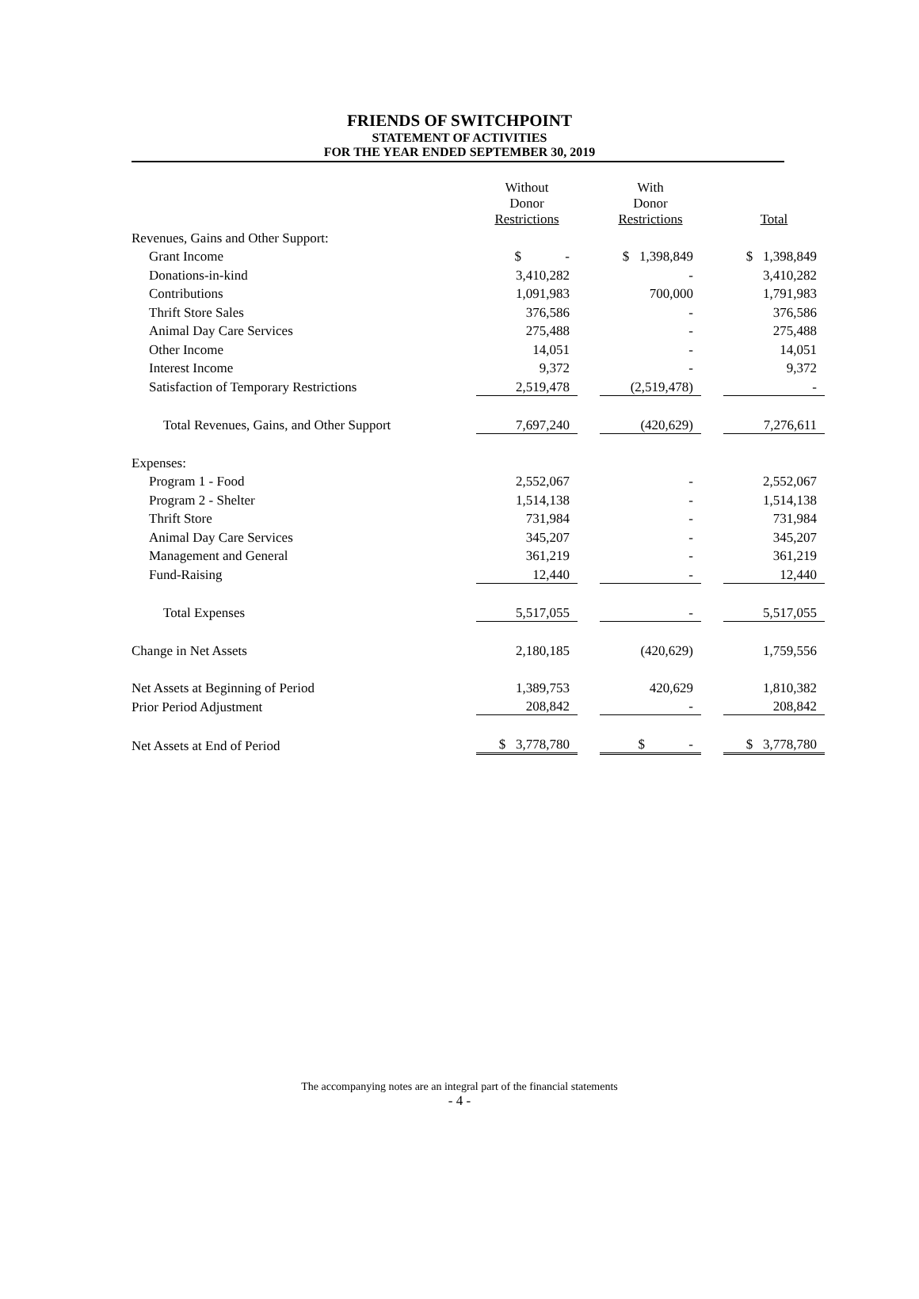FRIENDS OF SWITCHPOINT
STATEMENT OF ACTIVITIES
FOR THE YEAR ENDED SEPTEMBER 30, 2019
| | Without Donor Restrictions | | With Donor Restrictions | | Total |
| Revenues, Gains and Other Support: | | | | | |
| Grant Income | $ - | | $ 1,398,849 | | $ 1,398,849 |
| Donations-in-kind | 3,410,282 | | - | | 3,410,282 |
| Contributions | 1,091,983 | | 700,000 | | 1,791,983 |
| Thrift Store Sales | 376,586 | | - | | 376,586 |
| Animal Day Care Services | 275,488 | | - | | 275,488 |
| Other Income | 14,051 | | - | | 14,051 |
| Interest Income | 9,372 | | - | | 9,372 |
| Satisfaction of Temporary Restrictions | 2,519,478 | | (2,519,478) | | - |
| Total Revenues, Gains, and Other Support | 7,697,240 | | (420,629) | | 7,276,611 |
| Expenses: | | | | | |
| Program 1 - Food | 2,552,067 | | - | | 2,552,067 |
| Program 2 - Shelter | 1,514,138 | | - | | 1,514,138 |
| Thrift Store | 731,984 | | - | | 731,984 |
| Animal Day Care Services | 345,207 | | - | | 345,207 |
| Management and General | 361,219 | | - | | 361,219 |
| Fund-Raising | 12,440 | | - | | 12,440 |
| Total Expenses | 5,517,055 | | - | | 5,517,055 |
| Change in Net Assets | 2,180,185 | | (420,629) | | 1,759,556 |
| Net Assets at Beginning of Period | 1,389,753 | | 420,629 | | 1,810,382 |
| Prior Period Adjustment | 208,842 | | - | | 208,842 |
| Net Assets at End of Period | $ 3,778,780 | | $ - | | $ 3,778,780 |
The accompanying notes are an integral part of the financial statements
- 4 -